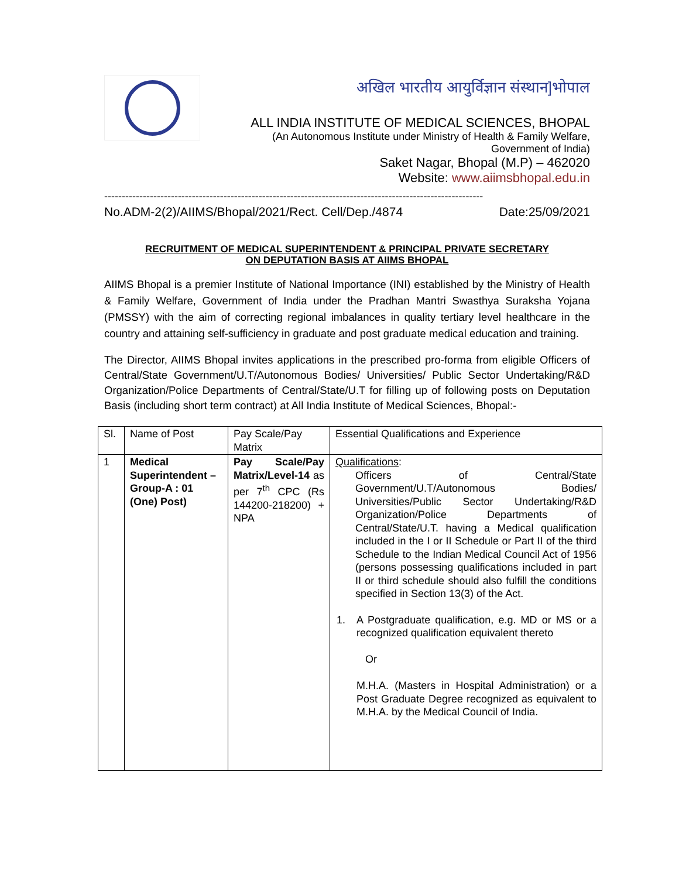अखिल भारतीय आयुर्विज्ञान संस्थान]भोपाल
ALL INDIA INSTITUTE OF MEDICAL SCIENCES, BHOPAL
(An Autonomous Institute under Ministry of Health & Family Welfare,
Government of India)
Saket Nagar, Bhopal (M.P) – 462020
Website: www.aiimsbhopal.edu.in
------------------------------------------------------------------------------------------------------------
No.ADM-2(2)/AIIMS/Bhopal/2021/Rect. Cell/Dep./4874 Date:25/09/2021
RECRUITMENT OF MEDICAL SUPERINTENDENT & PRINCIPAL PRIVATE SECRETARY
ON DEPUTATION BASIS AT AIIMS BHOPAL
AIIMS Bhopal is a premier Institute of National Importance (INI) established by the Ministry of Health & Family Welfare, Government of India under the Pradhan Mantri Swasthya Suraksha Yojana (PMSSY) with the aim of correcting regional imbalances in quality tertiary level healthcare in the country and attaining self-sufficiency in graduate and post graduate medical education and training.
The Director, AIIMS Bhopal invites applications in the prescribed pro-forma from eligible Officers of Central/State Government/U.T/Autonomous Bodies/ Universities/ Public Sector Undertaking/R&D Organization/Police Departments of Central/State/U.T for filling up of following posts on Deputation Basis (including short term contract) at All India Institute of Medical Sciences, Bhopal:-
| Sl. | Name of Post | Pay Scale/Pay Matrix | Essential Qualifications and Experience |
| 1 | Medical Superintendent – Group-A : 01 (One) Post) | Pay Scale/Pay Matrix/Level-14 as per 7<sup>th</sup> CPC (Rs 144200-218200) + NPA | Qualifications : Officers of Central/State Government/U.T/Autonomous Bodies/ Universities/Public Sector Undertaking/R&D Organization/Police Departments of Central/State/U.T. having a Medical qualification included in the I or II Schedule or Part II of the third Schedule to the Indian Medical Council Act of 1956 (persons possessing qualifications included in part II or third schedule should also fulfill the conditions specified in Section 13(3) of the Act. 1. A Postgraduate qualification, e.g. MD or MS or a recognized qualification equivalent thereto Or M.H.A. (Masters in Hospital Administration) or a Post Graduate Degree recognized as equivalent to M.H.A. by the Medical Council of India. |